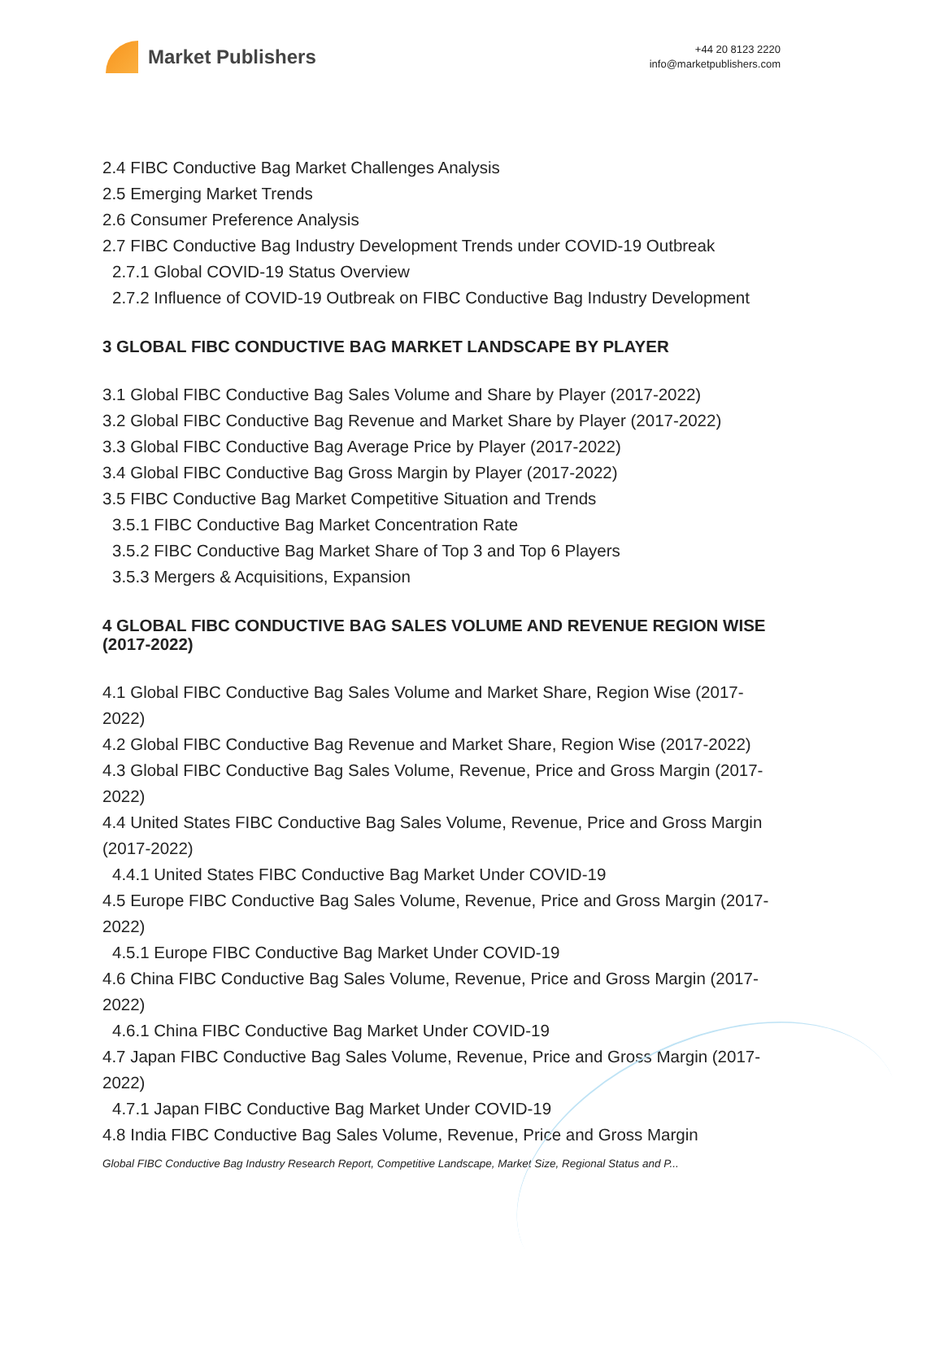Market Publishers
+44 20 8123 2220
info@marketpublishers.com
2.4 FIBC Conductive Bag Market Challenges Analysis
2.5 Emerging Market Trends
2.6 Consumer Preference Analysis
2.7 FIBC Conductive Bag Industry Development Trends under COVID-19 Outbreak
2.7.1 Global COVID-19 Status Overview
2.7.2 Influence of COVID-19 Outbreak on FIBC Conductive Bag Industry Development
3 GLOBAL FIBC CONDUCTIVE BAG MARKET LANDSCAPE BY PLAYER
3.1 Global FIBC Conductive Bag Sales Volume and Share by Player (2017-2022)
3.2 Global FIBC Conductive Bag Revenue and Market Share by Player (2017-2022)
3.3 Global FIBC Conductive Bag Average Price by Player (2017-2022)
3.4 Global FIBC Conductive Bag Gross Margin by Player (2017-2022)
3.5 FIBC Conductive Bag Market Competitive Situation and Trends
3.5.1 FIBC Conductive Bag Market Concentration Rate
3.5.2 FIBC Conductive Bag Market Share of Top 3 and Top 6 Players
3.5.3 Mergers & Acquisitions, Expansion
4 GLOBAL FIBC CONDUCTIVE BAG SALES VOLUME AND REVENUE REGION WISE (2017-2022)
4.1 Global FIBC Conductive Bag Sales Volume and Market Share, Region Wise (2017-2022)
4.2 Global FIBC Conductive Bag Revenue and Market Share, Region Wise (2017-2022)
4.3 Global FIBC Conductive Bag Sales Volume, Revenue, Price and Gross Margin (2017-2022)
4.4 United States FIBC Conductive Bag Sales Volume, Revenue, Price and Gross Margin (2017-2022)
4.4.1 United States FIBC Conductive Bag Market Under COVID-19
4.5 Europe FIBC Conductive Bag Sales Volume, Revenue, Price and Gross Margin (2017-2022)
4.5.1 Europe FIBC Conductive Bag Market Under COVID-19
4.6 China FIBC Conductive Bag Sales Volume, Revenue, Price and Gross Margin (2017-2022)
4.6.1 China FIBC Conductive Bag Market Under COVID-19
4.7 Japan FIBC Conductive Bag Sales Volume, Revenue, Price and Gross Margin (2017-2022)
4.7.1 Japan FIBC Conductive Bag Market Under COVID-19
4.8 India FIBC Conductive Bag Sales Volume, Revenue, Price and Gross Margin
Global FIBC Conductive Bag Industry Research Report, Competitive Landscape, Market Size, Regional Status and P...